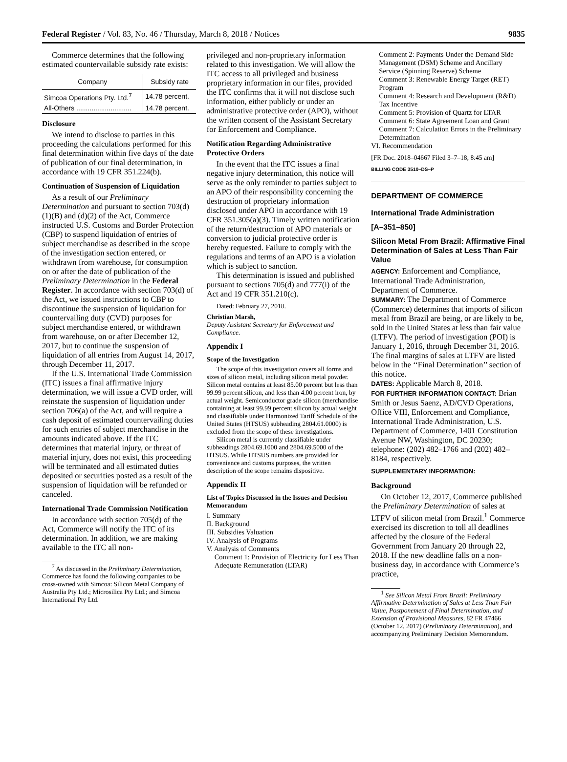Federal Register / Vol. 83, No. 46 / Thursday, March 8, 2018 / Notices 9835
Commerce determines that the following estimated countervailable subsidy rate exists:
| Company | Subsidy rate |
| --- | --- |
| Simcoa Operations Pty. Ltd.<sup>7</sup> | 14.78 percent. |
| All-Others ............................. | 14.78 percent. |
Disclosure
We intend to disclose to parties in this proceeding the calculations performed for this final determination within five days of the date of publication of our final determination, in accordance with 19 CFR 351.224(b).
Continuation of Suspension of Liquidation
As a result of our Preliminary Determination and pursuant to section 703(d)(1)(B) and (d)(2) of the Act, Commerce instructed U.S. Customs and Border Protection (CBP) to suspend liquidation of entries of subject merchandise as described in the scope of the investigation section entered, or withdrawn from warehouse, for consumption on or after the date of publication of the Preliminary Determination in the Federal Register. In accordance with section 703(d) of the Act, we issued instructions to CBP to discontinue the suspension of liquidation for countervailing duty (CVD) purposes for subject merchandise entered, or withdrawn from warehouse, on or after December 12, 2017, but to continue the suspension of liquidation of all entries from August 14, 2017, through December 11, 2017.
If the U.S. International Trade Commission (ITC) issues a final affirmative injury determination, we will issue a CVD order, will reinstate the suspension of liquidation under section 706(a) of the Act, and will require a cash deposit of estimated countervailing duties for such entries of subject merchandise in the amounts indicated above. If the ITC determines that material injury, or threat of material injury, does not exist, this proceeding will be terminated and all estimated duties deposited or securities posted as a result of the suspension of liquidation will be refunded or canceled.
International Trade Commission Notification
In accordance with section 705(d) of the Act, Commerce will notify the ITC of its determination. In addition, we are making available to the ITC all non-
<sup>7</sup> As discussed in the Preliminary Determination, Commerce has found the following companies to be cross-owned with Simcoa: Silicon Metal Company of Australia Pty Ltd.; Microsilica Pty Ltd.; and Simcoa International Pty Ltd.
privileged and non-proprietary information related to this investigation. We will allow the ITC access to all privileged and business proprietary information in our files, provided the ITC confirms that it will not disclose such information, either publicly or under an administrative protective order (APO), without the written consent of the Assistant Secretary for Enforcement and Compliance.
Notification Regarding Administrative Protective Orders
In the event that the ITC issues a final negative injury determination, this notice will serve as the only reminder to parties subject to an APO of their responsibility concerning the destruction of proprietary information disclosed under APO in accordance with 19 CFR 351.305(a)(3). Timely written notification of the return/destruction of APO materials or conversion to judicial protective order is hereby requested. Failure to comply with the regulations and terms of an APO is a violation which is subject to sanction.
This determination is issued and published pursuant to sections 705(d) and 777(i) of the Act and 19 CFR 351.210(c).
Dated: February 27, 2018.
Christian Marsh,
Deputy Assistant Secretary for Enforcement and Compliance.
Appendix I
Scope of the Investigation
The scope of this investigation covers all forms and sizes of silicon metal, including silicon metal powder. Silicon metal contains at least 85.00 percent but less than 99.99 percent silicon, and less than 4.00 percent iron, by actual weight. Semiconductor grade silicon (merchandise containing at least 99.99 percent silicon by actual weight and classifiable under Harmonized Tariff Schedule of the United States (HTSUS) subheading 2804.61.0000) is excluded from the scope of these investigations.
Silicon metal is currently classifiable under subheadings 2804.69.1000 and 2804.69.5000 of the HTSUS. While HTSUS numbers are provided for convenience and customs purposes, the written description of the scope remains dispositive.
Appendix II
List of Topics Discussed in the Issues and Decision Memorandum
I. Summary
II. Background
III. Subsidies Valuation
IV. Analysis of Programs
V. Analysis of Comments
Comment 1: Provision of Electricity for Less Than Adequate Remuneration (LTAR)
Comment 2: Payments Under the Demand Side Management (DSM) Scheme and Ancillary Service (Spinning Reserve) Scheme
Comment 3: Renewable Energy Target (RET) Program
Comment 4: Research and Development (R&D) Tax Incentive
Comment 5: Provision of Quartz for LTAR
Comment 6: State Agreement Loan and Grant
Comment 7: Calculation Errors in the Preliminary Determination
VI. Recommendation
[FR Doc. 2018–04667 Filed 3–7–18; 8:45 am]
BILLING CODE 3510–DS–P
DEPARTMENT OF COMMERCE
International Trade Administration
[A–351–850]
Silicon Metal From Brazil: Affirmative Final Determination of Sales at Less Than Fair Value
AGENCY: Enforcement and Compliance, International Trade Administration, Department of Commerce.
SUMMARY: The Department of Commerce (Commerce) determines that imports of silicon metal from Brazil are being, or are likely to be, sold in the United States at less than fair value (LTFV). The period of investigation (POI) is January 1, 2016, through December 31, 2016. The final margins of sales at LTFV are listed below in the ‘‘Final Determination’’ section of this notice.
DATES: Applicable March 8, 2018.
FOR FURTHER INFORMATION CONTACT: Brian Smith or Jesus Saenz, AD/CVD Operations, Office VIII, Enforcement and Compliance, International Trade Administration, U.S. Department of Commerce, 1401 Constitution Avenue NW, Washington, DC 20230; telephone: (202) 482–1766 and (202) 482–8184, respectively.
SUPPLEMENTARY INFORMATION:
Background
On October 12, 2017, Commerce published the Preliminary Determination of sales at LTFV of silicon metal from Brazil.<sup>1</sup> Commerce exercised its discretion to toll all deadlines affected by the closure of the Federal Government from January 20 through 22, 2018. If the new deadline falls on a non-business day, in accordance with Commerce’s practice,
<sup>1</sup> See Silicon Metal From Brazil: Preliminary Affirmative Determination of Sales at Less Than Fair Value, Postponement of Final Determination, and Extension of Provisional Measures, 82 FR 47466 (October 12, 2017) (Preliminary Determination), and accompanying Preliminary Decision Memorandum.